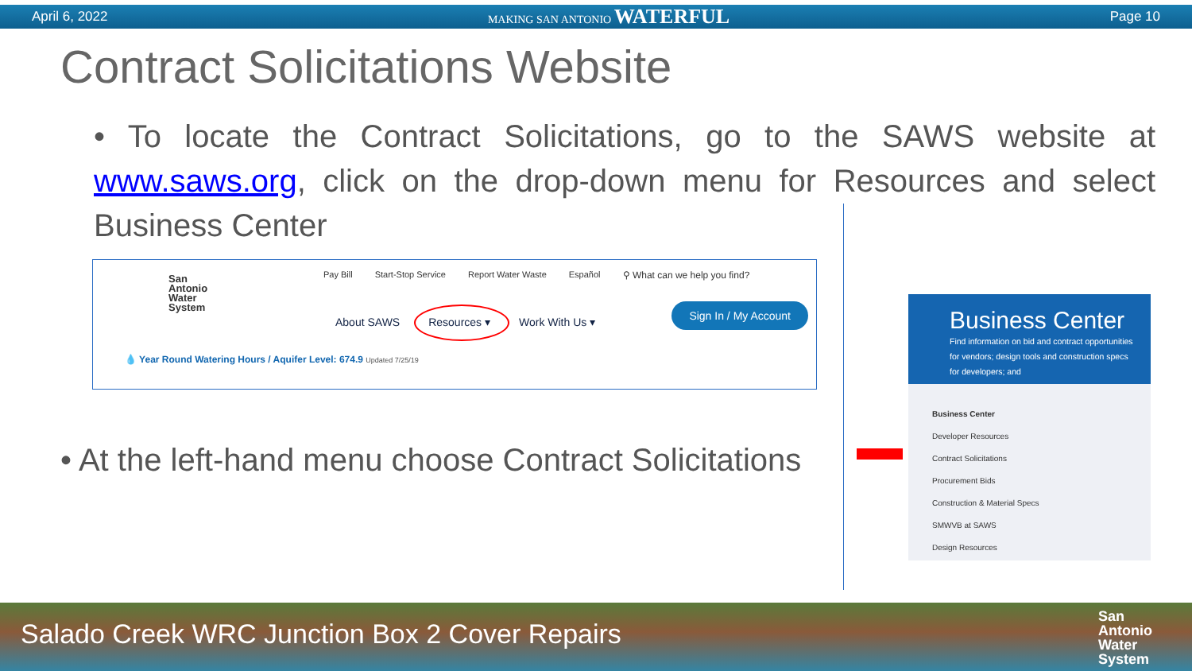April 6, 2022 MAKING SAN ANTONIO WATERFUL Page 10
Contract Solicitations Website
• To locate the Contract Solicitations, go to the SAWS website at www.saws.org, click on the drop-down menu for Resources and select Business Center
San
Antonio
Water
System
Pay Bill Start-Stop Service Report Water Waste Español ⚲ What can we help you find?
About SAWS Resources ▾ Work With Us ▾
Sign In / My Account
💧 Year Round Watering Hours / Aquifer Level: 674.9 Updated 7/25/19
• At the left-hand menu choose Contract Solicitations
Business Center
Find information on bid and contract opportunities for vendors; design tools and construction specs for developers; and
Business Center
Developer Resources
Contract Solicitations
Procurement Bids
Construction & Material Specs
SMWVB at SAWS
Design Resources
Salado Creek WRC Junction Box 2 Cover Repairs
San
Antonio
Water
System